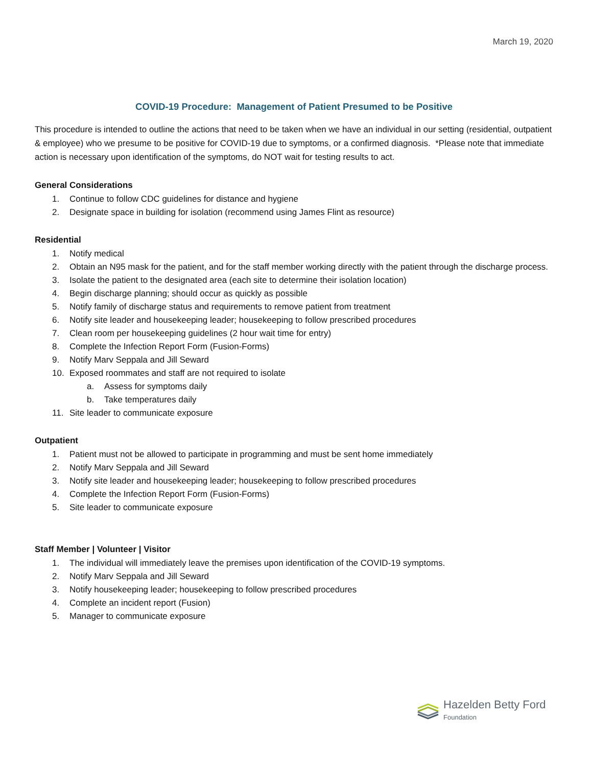March 19, 2020
COVID-19 Procedure: Management of Patient Presumed to be Positive
This procedure is intended to outline the actions that need to be taken when we have an individual in our setting (residential, outpatient & employee) who we presume to be positive for COVID-19 due to symptoms, or a confirmed diagnosis. *Please note that immediate action is necessary upon identification of the symptoms, do NOT wait for testing results to act.
General Considerations
1. Continue to follow CDC guidelines for distance and hygiene
2. Designate space in building for isolation (recommend using James Flint as resource)
Residential
1. Notify medical
2. Obtain an N95 mask for the patient, and for the staff member working directly with the patient through the discharge process.
3. Isolate the patient to the designated area (each site to determine their isolation location)
4. Begin discharge planning; should occur as quickly as possible
5. Notify family of discharge status and requirements to remove patient from treatment
6. Notify site leader and housekeeping leader; housekeeping to follow prescribed procedures
7. Clean room per housekeeping guidelines (2 hour wait time for entry)
8. Complete the Infection Report Form (Fusion-Forms)
9. Notify Marv Seppala and Jill Seward
10. Exposed roommates and staff are not required to isolate
a. Assess for symptoms daily
b. Take temperatures daily
11. Site leader to communicate exposure
Outpatient
1. Patient must not be allowed to participate in programming and must be sent home immediately
2. Notify Marv Seppala and Jill Seward
3. Notify site leader and housekeeping leader; housekeeping to follow prescribed procedures
4. Complete the Infection Report Form (Fusion-Forms)
5. Site leader to communicate exposure
Staff Member | Volunteer | Visitor
1. The individual will immediately leave the premises upon identification of the COVID-19 symptoms.
2. Notify Marv Seppala and Jill Seward
3. Notify housekeeping leader; housekeeping to follow prescribed procedures
4. Complete an incident report (Fusion)
5. Manager to communicate exposure
Hazelden Betty Ford
Foundation